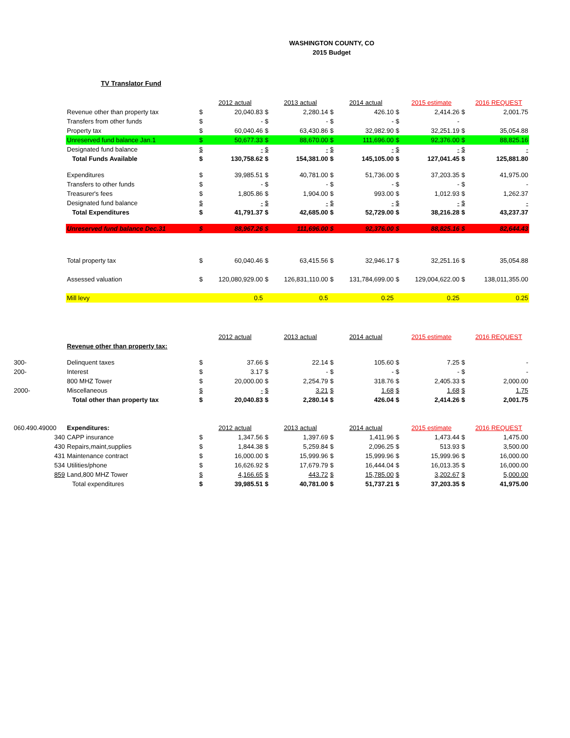WASHINGTON COUNTY, CO
2015 Budget
TV Translator Fund
| | | | 2012 actual | | 2013 actual | | 2014 actual | | 2015 estimate | | 2016 REQUEST |
| | Revenue other than property tax | $ | 20,040.83 | $ | 2,280.14 | $ | 426.10 | $ | 2,414.26 | $ | 2,001.75 |
| | Transfers from other funds | $ | - | $ | - | $ | - | $ | - | | |
| | Property tax | $ | 60,040.46 | $ | 63,430.86 | $ | 32,982.90 | $ | 32,251.19 | $ | 35,054.88 |
| | Unreserved fund balance Jan.1 | $ | 50,677.33 | $ | 88,670.00 | $ | 111,696.00 | $ | 92,376.00 | $ | 88,825.16 |
| | Designated fund balance | $ | - | $ | - | $ | - | $ | - | $ | - |
| | Total Funds Available | $ | 130,758.62 | $ | 154,381.00 | $ | 145,105.00 | $ | 127,041.45 | $ | 125,881.80 |
| | Expenditures | $ | 39,985.51 | $ | 40,781.00 | $ | 51,736.00 | $ | 37,203.35 | $ | 41,975.00 |
| | Transfers to other funds | $ | - | $ | - | $ | - | $ | - | $ | - |
| | Treasurer's fees | $ | 1,805.86 | $ | 1,904.00 | $ | 993.00 | $ | 1,012.93 | $ | 1,262.37 |
| | Designated fund balance | $ | - | $ | - | $ | - | $ | - | $ | - |
| | Total Expenditures | $ | 41,791.37 | $ | 42,685.00 | $ | 52,729.00 | $ | 38,216.28 | $ | 43,237.37 |
| | Unreserved fund balance Dec.31 | $ | 88,967.26 | $ | 111,696.00 | $ | 92,376.00 | $ | 88,825.16 | $ | 82,644.43 |
| | Total property tax | $ | 60,040.46 | $ | 63,415.56 | $ | 32,946.17 | $ | 32,251.16 | $ | 35,054.88 |
| | Assessed valuation | $ | 120,080,929.00 | $ | 126,831,110.00 | $ | 131,784,699.00 | $ | 129,004,622.00 | $ | 138,011,355.00 |
| | Mill levy | | 0.5 | | 0.5 | | 0.25 | | 0.25 | | 0.25 |
| | | | 2012 actual | | 2013 actual | | 2014 actual | | 2015 estimate | | 2016 REQUEST |
| | Revenue other than property tax: | | | | | | | | | | |
| 300- | Delinquent taxes | $ | 37.66 | $ | 22.14 | $ | 105.60 | $ | 7.25 | $ | - |
| 200- | Interest | $ | 3.17 | $ | - | $ | - | $ | - | $ | - |
| | 800 MHZ Tower | $ | 20,000.00 | $ | 2,254.79 | $ | 318.76 | $ | 2,405.33 | $ | 2,000.00 |
| 2000- | Miscellaneous | $ | - | $ | 3.21 | $ | 1.68 | $ | 1.68 | $ | 1.75 |
| | Total other than property tax | $ | 20,040.83 | $ | 2,280.14 | $ | 426.04 | $ | 2,414.26 | $ | 2,001.75 |
| 060.490.49000 | Expenditures: | | 2012 actual | | 2013 actual | | 2014 actual | | 2015 estimate | | 2016 REQUEST |
| 340 | CAPP insurance | $ | 1,347.56 | $ | 1,397.69 | $ | 1,411.96 | $ | 1,473.44 | $ | 1,475.00 |
| 430 | Repairs,maint,supplies | $ | 1,844.38 | $ | 5,259.84 | $ | 2,096.25 | $ | 513.93 | $ | 3,500.00 |
| 431 | Maintenance contract | $ | 16,000.00 | $ | 15,999.96 | $ | 15,999.96 | $ | 15,999.96 | $ | 16,000.00 |
| 534 | Utilities/phone | $ | 16,626.92 | $ | 17,679.79 | $ | 16,444.04 | $ | 16,013.35 | $ | 16,000.00 |
| 859 | Land,800 MHZ Tower | $ | 4,166.65 | $ | 443.72 | $ | 15,785.00 | $ | 3,202.67 | $ | 5,000.00 |
| | Total expenditures | $ | 39,985.51 | $ | 40,781.00 | $ | 51,737.21 | $ | 37,203.35 | $ | 41,975.00 |